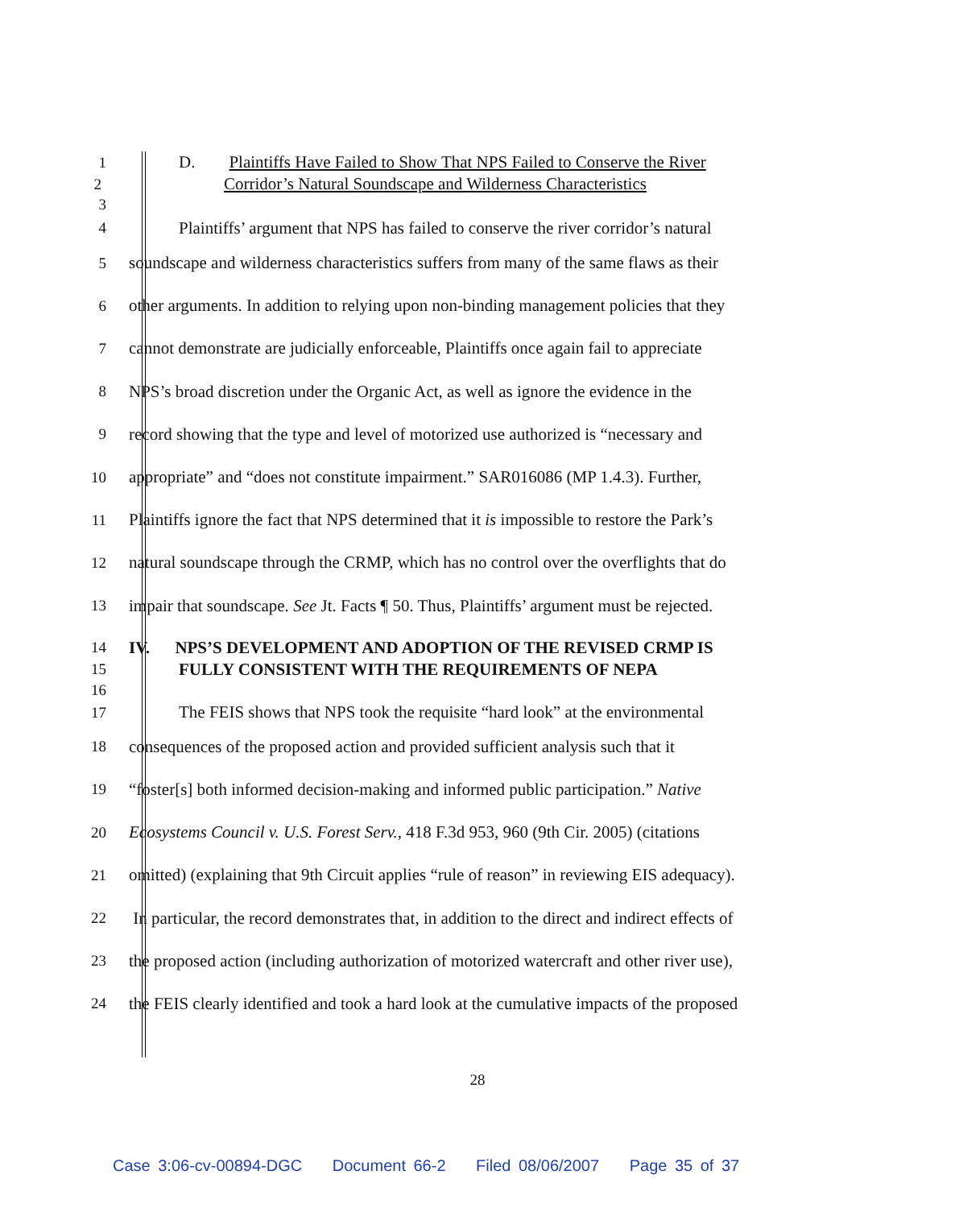1
D. Plaintiffs Have Failed to Show That NPS Failed to Conserve the River
2
Corridor’s Natural Soundscape and Wilderness Characteristics
3
4
Plaintiffs’ argument that NPS has failed to conserve the river corridor’s natural
5
soundscape and wilderness characteristics suffers from many of the same flaws as their
6
other arguments. In addition to relying upon non-binding management policies that they
7
cannot demonstrate are judicially enforceable, Plaintiffs once again fail to appreciate
8
NPS’s broad discretion under the Organic Act, as well as ignore the evidence in the
9
record showing that the type and level of motorized use authorized is “necessary and
10
appropriate” and “does not constitute impairment.” SAR016086 (MP 1.4.3). Further,
11
Plaintiffs ignore the fact that NPS determined that it is impossible to restore the Park’s
12
natural soundscape through the CRMP, which has no control over the overflights that do
13
impair that soundscape. See Jt. Facts ¶ 50. Thus, Plaintiffs’ argument must be rejected.
14
IV. NPS’S DEVELOPMENT AND ADOPTION OF THE REVISED CRMP IS
15
FULLY CONSISTENT WITH THE REQUIREMENTS OF NEPA
16
17
The FEIS shows that NPS took the requisite “hard look” at the environmental
18
consequences of the proposed action and provided sufficient analysis such that it
19
“foster[s] both informed decision-making and informed public participation.” Native
20
Ecosystems Council v. U.S. Forest Serv., 418 F.3d 953, 960 (9th Cir. 2005) (citations
21
omitted) (explaining that 9th Circuit applies “rule of reason” in reviewing EIS adequacy).
22
In particular, the record demonstrates that, in addition to the direct and indirect effects of
23
the proposed action (including authorization of motorized watercraft and other river use),
24
the FEIS clearly identified and took a hard look at the cumulative impacts of the proposed
28
Case 3:06-cv-00894-DGC Document 66-2 Filed 08/06/2007 Page 35 of 37